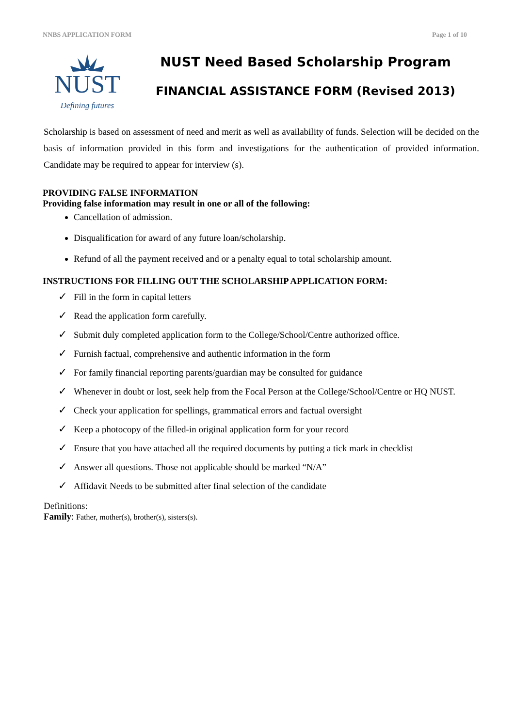NNBS APPLICATION FORM Page 1 of 10
NUST
Defining futures
NUST Need Based Scholarship Program
FINANCIAL ASSISTANCE FORM (Revised 2013)
Scholarship is based on assessment of need and merit as well as availability of funds. Selection will be decided on the basis of information provided in this form and investigations for the authentication of provided information. Candidate may be required to appear for interview (s).
PROVIDING FALSE INFORMATION
Providing false information may result in one or all of the following:
Cancellation of admission.
Disqualification for award of any future loan/scholarship.
Refund of all the payment received and or a penalty equal to total scholarship amount.
INSTRUCTIONS FOR FILLING OUT THE SCHOLARSHIP APPLICATION FORM:
✓ Fill in the form in capital letters
✓ Read the application form carefully.
✓ Submit duly completed application form to the College/School/Centre authorized office.
✓ Furnish factual, comprehensive and authentic information in the form
✓ For family financial reporting parents/guardian may be consulted for guidance
✓ Whenever in doubt or lost, seek help from the Focal Person at the College/School/Centre or HQ NUST.
✓ Check your application for spellings, grammatical errors and factual oversight
✓ Keep a photocopy of the filled-in original application form for your record
✓ Ensure that you have attached all the required documents by putting a tick mark in checklist
✓ Answer all questions. Those not applicable should be marked “N/A”
✓ Affidavit Needs to be submitted after final selection of the candidate
Definitions:
Family: Father, mother(s), brother(s), sisters(s).